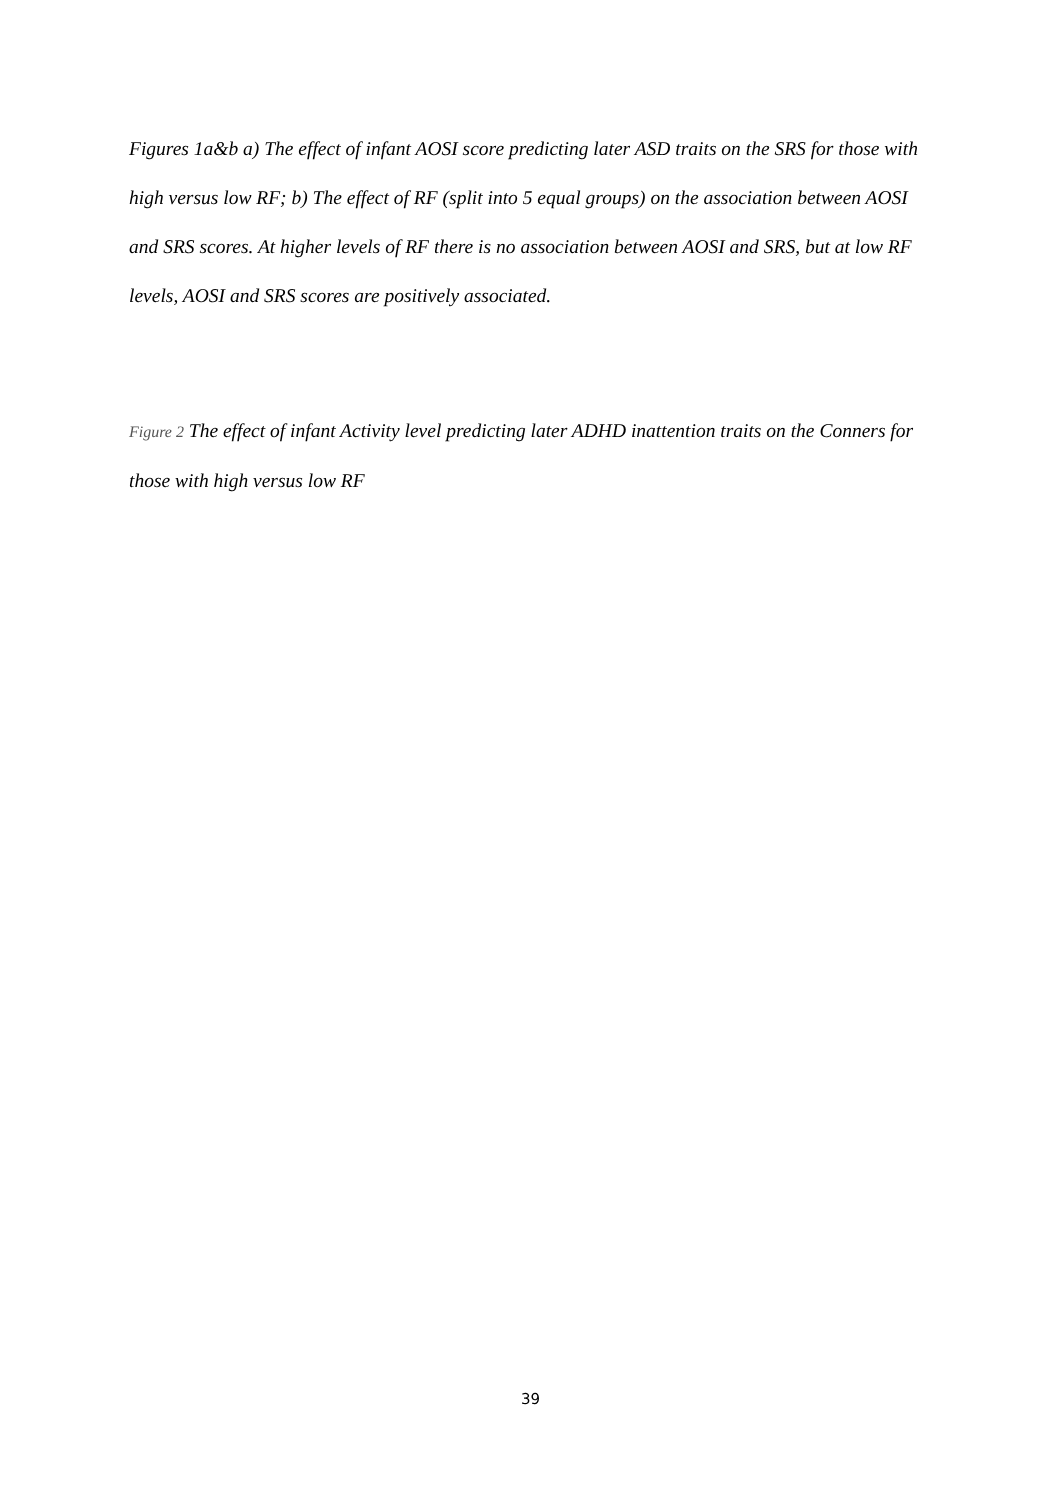Figures 1a&b a) The effect of infant AOSI score predicting later ASD traits on the SRS for those with high versus low RF; b) The effect of RF (split into 5 equal groups) on the association between AOSI and SRS scores. At higher levels of RF there is no association between AOSI and SRS, but at low RF levels, AOSI and SRS scores are positively associated.
Figure 2 The effect of infant Activity level predicting later ADHD inattention traits on the Conners for those with high versus low RF
39